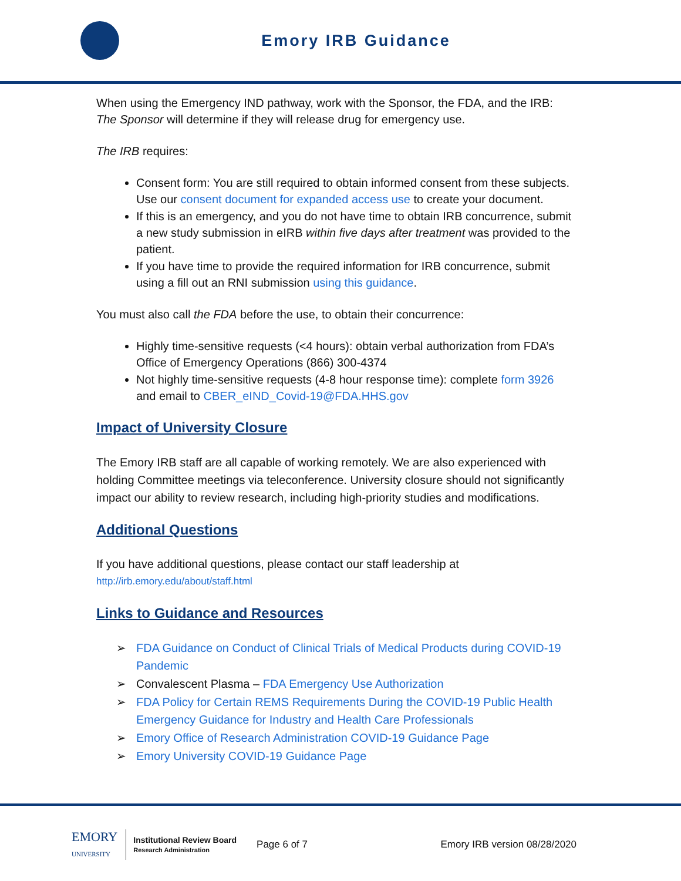Emory IRB Guidance
When using the Emergency IND pathway, work with the Sponsor, the FDA, and the IRB: The Sponsor will determine if they will release drug for emergency use.
The IRB requires:
Consent form: You are still required to obtain informed consent from these subjects. Use our consent document for expanded access use to create your document.
If this is an emergency, and you do not have time to obtain IRB concurrence, submit a new study submission in eIRB within five days after treatment was provided to the patient.
If you have time to provide the required information for IRB concurrence, submit using a fill out an RNI submission using this guidance.
You must also call the FDA before the use, to obtain their concurrence:
Highly time-sensitive requests (<4 hours): obtain verbal authorization from FDA’s Office of Emergency Operations (866) 300-4374
Not highly time-sensitive requests (4-8 hour response time): complete form 3926 and email to CBER_eIND_Covid-19@FDA.HHS.gov
Impact of University Closure
The Emory IRB staff are all capable of working remotely. We are also experienced with holding Committee meetings via teleconference. University closure should not significantly impact our ability to review research, including high-priority studies and modifications.
Additional Questions
If you have additional questions, please contact our staff leadership at
http://irb.emory.edu/about/staff.html
Links to Guidance and Resources
➢ FDA Guidance on Conduct of Clinical Trials of Medical Products during COVID-19 Pandemic
➢ Convalescent Plasma – FDA Emergency Use Authorization
➢ FDA Policy for Certain REMS Requirements During the COVID-19 Public Health Emergency Guidance for Industry and Health Care Professionals
➢ Emory Office of Research Administration COVID-19 Guidance Page
➢ Emory University COVID-19 Guidance Page
EMORY
UNIVERSITY
Institutional Review Board
Research Administration
Page 6 of 7 Emory IRB version 08/28/2020